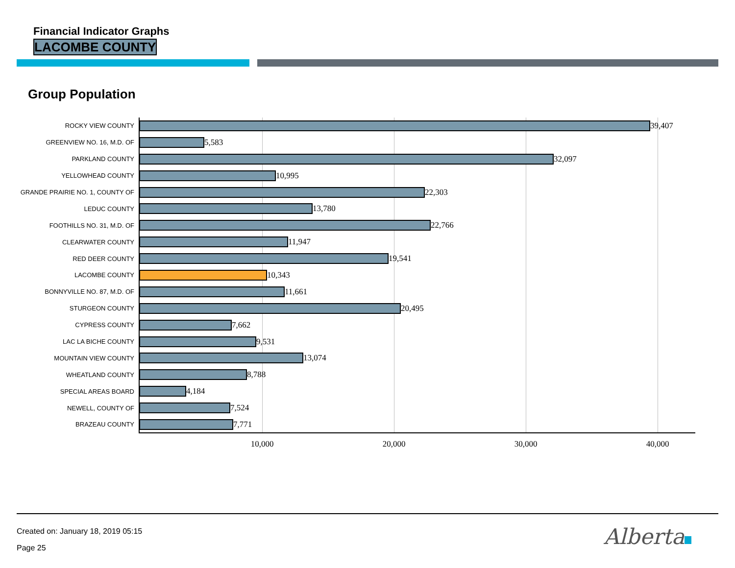Financial Indicator Graphs
LACOMBE COUNTY
Group Population
ROCKY VIEW COUNTY
39,407
GREENVIEW NO. 16, M.D. OF
5,583
PARKLAND COUNTY
32,097
YELLOWHEAD COUNTY
10,995
GRANDE PRAIRIE NO. 1, COUNTY OF
22,303
LEDUC COUNTY
13,780
FOOTHILLS NO. 31, M.D. OF
22,766
CLEARWATER COUNTY
11,947
RED DEER COUNTY
19,541
LACOMBE COUNTY
10,343
BONNYVILLE NO. 87, M.D. OF
11,661
STURGEON COUNTY
20,495
CYPRESS COUNTY
7,662
LAC LA BICHE COUNTY
9,531
MOUNTAIN VIEW COUNTY
13,074
WHEATLAND COUNTY
8,788
SPECIAL AREAS BOARD
4,184
NEWELL, COUNTY OF
7,524
BRAZEAU COUNTY
7,771
10,000 20,000 30,000 40,000
Created on: January 18, 2019 05:15
Page 25 Alberta